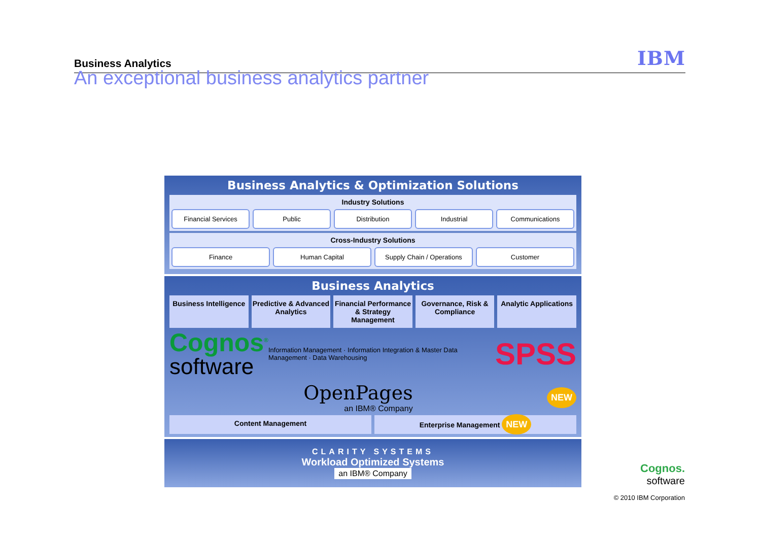Business Analytics IBM
An exceptional business analytics partner
Business Analytics & Optimization Solutions
Industry Solutions
Financial Services Public Distribution Industrial Communications
Cross-Industry Solutions
Finance Human Capital Supply Chain / Operations Customer
Business Analytics
Business Intelligence Predictive & Advanced Analytics
Financial Performance & Strategy Management
Governance, Risk & Compliance Analytic Applications
Cognos<sup>®</sup>
software
Information Management · Information Integration & Master Data Management · Data Warehousing SPSS
OpenPages
an IBM® Company
NEW
Content Management Enterprise Management NEW
CLARITY SYSTEMS
Workload Optimized Systems
an IBM® Company
Cognos.
software
© 2010 IBM Corporation